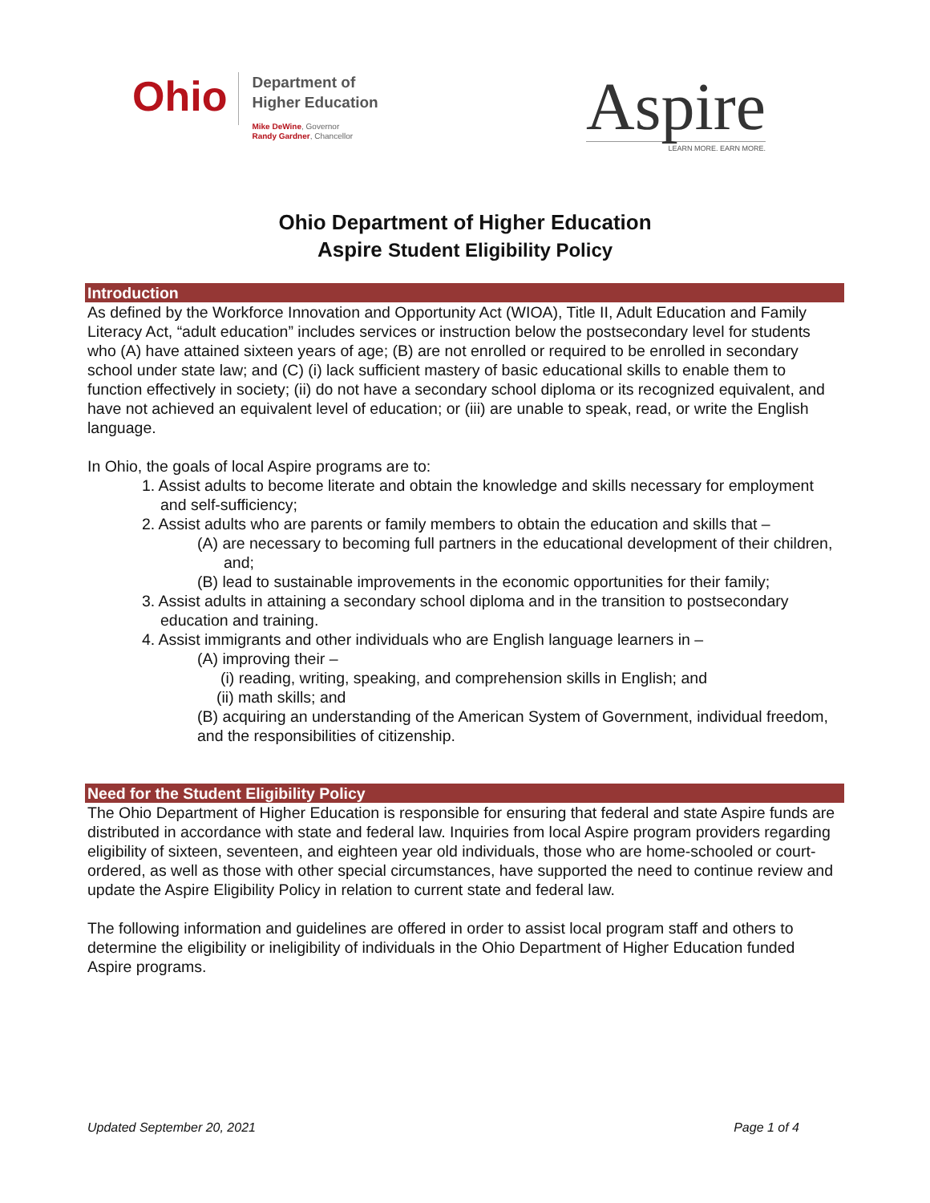Ohio
Department of
Higher Education
Mike DeWine, Governor
Randy Gardner, Chancellor
Aspire
LEARN MORE. EARN MORE.
Ohio Department of Higher Education
Aspire Student Eligibility Policy
Introduction
As defined by the Workforce Innovation and Opportunity Act (WIOA), Title II, Adult Education and Family Literacy Act, “adult education” includes services or instruction below the postsecondary level for students who (A) have attained sixteen years of age; (B) are not enrolled or required to be enrolled in secondary school under state law; and (C) (i) lack sufficient mastery of basic educational skills to enable them to function effectively in society; (ii) do not have a secondary school diploma or its recognized equivalent, and have not achieved an equivalent level of education; or (iii) are unable to speak, read, or write the English language.
In Ohio, the goals of local Aspire programs are to:
1. Assist adults to become literate and obtain the knowledge and skills necessary for employment and self-sufficiency;
2. Assist adults who are parents or family members to obtain the education and skills that –
(A) are necessary to becoming full partners in the educational development of their children, and;
(B) lead to sustainable improvements in the economic opportunities for their family;
3. Assist adults in attaining a secondary school diploma and in the transition to postsecondary education and training.
4. Assist immigrants and other individuals who are English language learners in –
(A) improving their –
(i) reading, writing, speaking, and comprehension skills in English; and
(ii) math skills; and
(B) acquiring an understanding of the American System of Government, individual freedom, and the responsibilities of citizenship.
Need for the Student Eligibility Policy
The Ohio Department of Higher Education is responsible for ensuring that federal and state Aspire funds are distributed in accordance with state and federal law. Inquiries from local Aspire program providers regarding eligibility of sixteen, seventeen, and eighteen year old individuals, those who are home-schooled or court-ordered, as well as those with other special circumstances, have supported the need to continue review and update the Aspire Eligibility Policy in relation to current state and federal law.
The following information and guidelines are offered in order to assist local program staff and others to determine the eligibility or ineligibility of individuals in the Ohio Department of Higher Education funded Aspire programs.
Updated September 20, 2021 Page 1 of 4